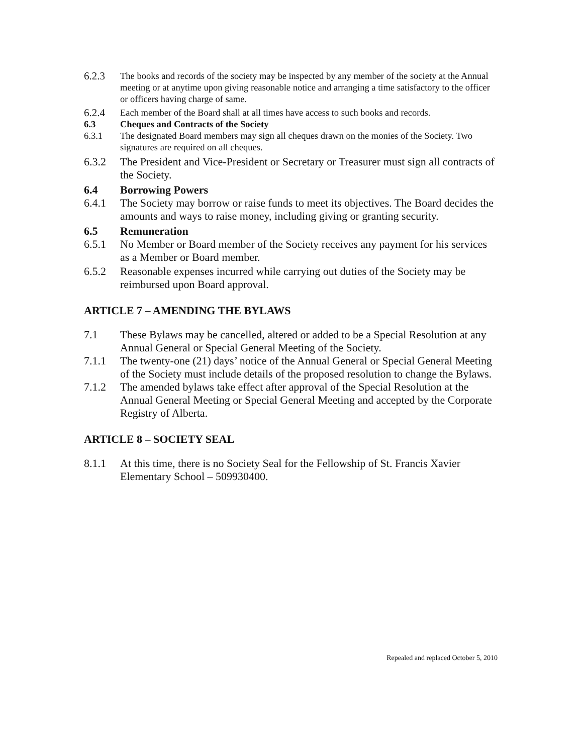6.2.3 The books and records of the society may be inspected by any member of the society at the Annual meeting or at anytime upon giving reasonable notice and arranging a time satisfactory to the officer or officers having charge of same.
6.2.4 Each member of the Board shall at all times have access to such books and records.
6.3 Cheques and Contracts of the Society
6.3.1 The designated Board members may sign all cheques drawn on the monies of the Society. Two signatures are required on all cheques.
6.3.2 The President and Vice-President or Secretary or Treasurer must sign all contracts of the Society.
6.4 Borrowing Powers
6.4.1 The Society may borrow or raise funds to meet its objectives. The Board decides the amounts and ways to raise money, including giving or granting security.
6.5 Remuneration
6.5.1 No Member or Board member of the Society receives any payment for his services as a Member or Board member.
6.5.2 Reasonable expenses incurred while carrying out duties of the Society may be reimbursed upon Board approval.
ARTICLE 7 – AMENDING THE BYLAWS
7.1 These Bylaws may be cancelled, altered or added to be a Special Resolution at any Annual General or Special General Meeting of the Society.
7.1.1 The twenty-one (21) days’ notice of the Annual General or Special General Meeting of the Society must include details of the proposed resolution to change the Bylaws.
7.1.2 The amended bylaws take effect after approval of the Special Resolution at the Annual General Meeting or Special General Meeting and accepted by the Corporate Registry of Alberta.
ARTICLE 8 – SOCIETY SEAL
8.1.1 At this time, there is no Society Seal for the Fellowship of St. Francis Xavier Elementary School – 509930400.
Repealed and replaced October 5, 2010